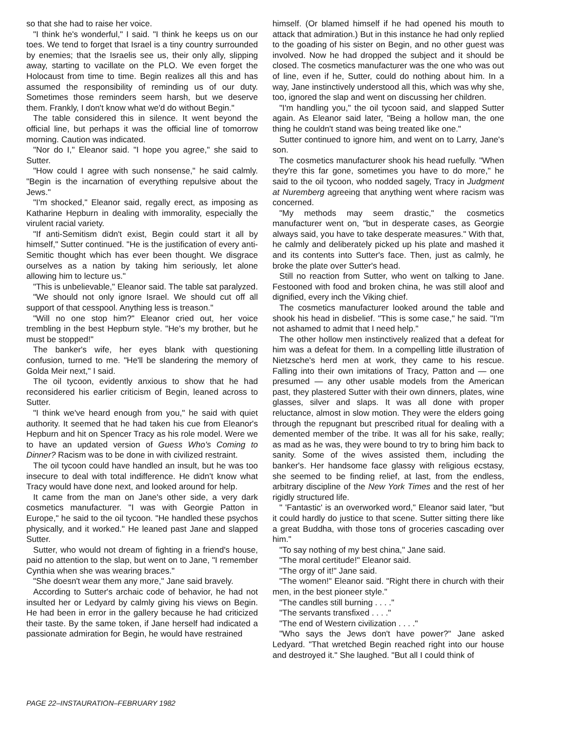so that she had to raise her voice.
"I think he's wonderful," I said. "I think he keeps us on our toes. We tend to forget that Israel is a tiny country surrounded by enemies; that the Israelis see us, their only ally, slipping away, starting to vacillate on the PLO. We even forget the Holocaust from time to time. Begin realizes all this and has assumed the responsibility of reminding us of our duty. Sometimes those reminders seem harsh, but we deserve them. Frankly, I don't know what we'd do without Begin."
The table considered this in silence. It went beyond the official line, but perhaps it was the official line of tomorrow morning. Caution was indicated.
"Nor do I," Eleanor said. "I hope you agree," she said to Sutter.
"How could I agree with such nonsense," he said calmly. "Begin is the incarnation of everything repulsive about the Jews."
"I'm shocked," Eleanor said, regally erect, as imposing as Katharine Hepburn in dealing with immorality, especially the virulent racial variety.
"If anti-Semitism didn't exist, Begin could start it all by himself," Sutter continued. "He is the justification of every anti-Semitic thought which has ever been thought. We disgrace ourselves as a nation by taking him seriously, let alone allowing him to lecture us."
"This is unbelievable," Eleanor said. The table sat paralyzed.
"We should not only ignore Israel. We should cut off all support of that cesspool. Anything less is treason."
"Will no one stop him?" Eleanor cried out, her voice trembling in the best Hepburn style. "He's my brother, but he must be stopped!"
The banker's wife, her eyes blank with questioning confusion, turned to me. "He'll be slandering the memory of Golda Meir next," I said.
The oil tycoon, evidently anxious to show that he had reconsidered his earlier criticism of Begin, leaned across to Sutter.
"I think we've heard enough from you," he said with quiet authority. It seemed that he had taken his cue from Eleanor's Hepburn and hit on Spencer Tracy as his role model. Were we to have an updated version of Guess Who's Coming to Dinner? Racism was to be done in with civilized restraint.
The oil tycoon could have handled an insult, but he was too insecure to deal with total indifference. He didn't know what Tracy would have done next, and looked around for help.
It came from the man on Jane's other side, a very dark cosmetics manufacturer. "I was with Georgie Patton in Europe," he said to the oil tycoon. "He handled these psychos physically, and it worked." He leaned past Jane and slapped Sutter.
Sutter, who would not dream of fighting in a friend's house, paid no attention to the slap, but went on to Jane, "I remember Cynthia when she was wearing braces."
"She doesn't wear them any more," Jane said bravely.
According to Sutter's archaic code of behavior, he had not insulted her or Ledyard by calmly giving his views on Begin. He had been in error in the gallery because he had criticized their taste. By the same token, if Jane herself had indicated a passionate admiration for Begin, he would have restrained
himself. (Or blamed himself if he had opened his mouth to attack that admiration.) But in this instance he had only replied to the goading of his sister on Begin, and no other guest was involved. Now he had dropped the subject and it should be closed. The cosmetics manufacturer was the one who was out of line, even if he, Sutter, could do nothing about him. In a way, Jane instinctively understood all this, which was why she, too, ignored the slap and went on discussing her children.
"I'm handling you," the oil tycoon said, and slapped Sutter again. As Eleanor said later, "Being a hollow man, the one thing he couldn't stand was being treated like one."
Sutter continued to ignore him, and went on to Larry, Jane's son.
The cosmetics manufacturer shook his head ruefully. "When they're this far gone, sometimes you have to do more," he said to the oil tycoon, who nodded sagely, Tracy in Judgment at Nuremberg agreeing that anything went where racism was concerned.
"My methods may seem drastic," the cosmetics manufacturer went on, "but in desperate cases, as Georgie always said, you have to take desperate measures." With that, he calmly and deliberately picked up his plate and mashed it and its contents into Sutter's face. Then, just as calmly, he broke the plate over Sutter's head.
Still no reaction from Sutter, who went on talking to Jane. Festooned with food and broken china, he was still aloof and dignified, every inch the Viking chief.
The cosmetics manufacturer looked around the table and shook his head in disbelief. "This is some case," he said. "I'm not ashamed to admit that I need help."
The other hollow men instinctively realized that a defeat for him was a defeat for them. In a compelling little illustration of Nietzsche's herd men at work, they came to his rescue. Falling into their own imitations of Tracy, Patton and — one presumed — any other usable models from the American past, they plastered Sutter with their own dinners, plates, wine glasses, silver and slaps. It was all done with proper reluctance, almost in slow motion. They were the elders going through the repugnant but prescribed ritual for dealing with a demented member of the tribe. It was all for his sake, really; as mad as he was, they were bound to try to bring him back to sanity. Some of the wives assisted them, including the banker's. Her handsome face glassy with religious ecstasy, she seemed to be finding relief, at last, from the endless, arbitrary discipline of the New York Times and the rest of her rigidly structured life.
" 'Fantastic' is an overworked word," Eleanor said later, "but it could hardly do justice to that scene. Sutter sitting there like a great Buddha, with those tons of groceries cascading over him."
"To say nothing of my best china," Jane said.
"The moral certitude!" Eleanor said.
"The orgy of it!" Jane said.
"The women!" Eleanor said. "Right there in church with their men, in the best pioneer style."
"The candles still burning . . . ."
"The servants transfixed . . . ."
"The end of Western civilization . . . ."
"Who says the Jews don't have power?" Jane asked Ledyard. "That wretched Begin reached right into our house and destroyed it." She laughed. "But all I could think of
PAGE 22–INSTAURATION–FEBRUARY 1982